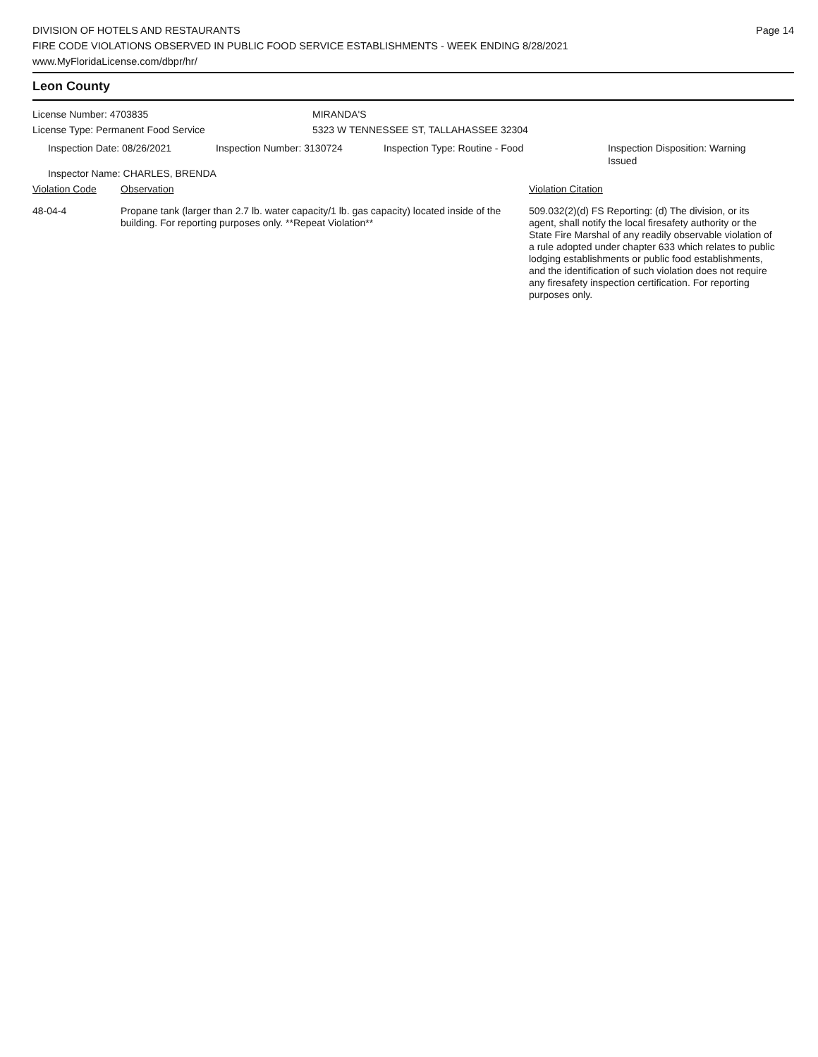DIVISION OF HOTELS AND RESTAURANTS
FIRE CODE VIOLATIONS OBSERVED IN PUBLIC FOOD SERVICE ESTABLISHMENTS - WEEK ENDING 8/28/2021
www.MyFloridaLicense.com/dbpr/hr/
Page 14
Leon County
License Number: 4703835 MIRANDA'S
License Type: Permanent Food Service 5323 W TENNESSEE ST, TALLAHASSEE 32304
Inspection Date: 08/26/2021 Inspection Number: 3130724 Inspection Type: Routine - Food Inspection Disposition: Warning Issued
Inspector Name: CHARLES, BRENDA
Violation Code Observation Violation Citation
48-04-4 Propane tank (larger than 2.7 lb. water capacity/1 lb. gas capacity) located inside of the building. For reporting purposes only. **Repeat Violation**
509.032(2)(d) FS Reporting: (d) The division, or its agent, shall notify the local firesafety authority or the State Fire Marshal of any readily observable violation of a rule adopted under chapter 633 which relates to public lodging establishments or public food establishments, and the identification of such violation does not require any firesafety inspection certification. For reporting purposes only.